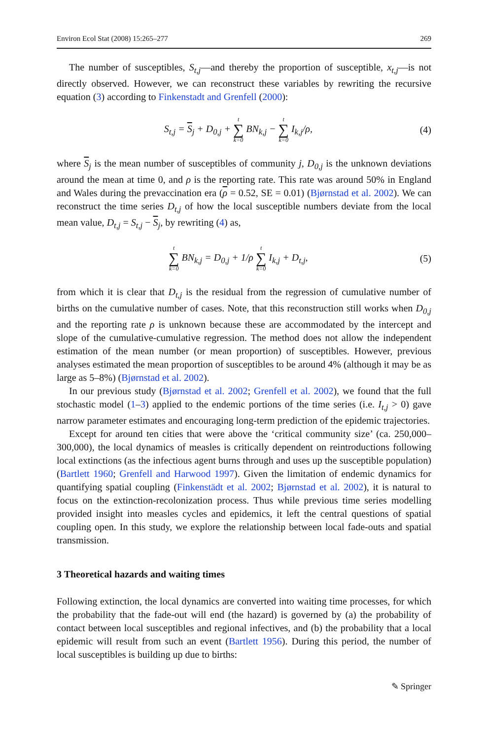Environ Ecol Stat (2008) 15:265–277 269
The number of susceptibles, S<sub>t,j</sub>—and thereby the proportion of susceptible, x<sub>t,j</sub>—is not directly observed. However, we can reconstruct these variables by rewriting the recursive equation (3) according to Finkenstadt and Grenfell (2000):
S<sub>t,j</sub> = S<sub>j</sub> + D<sub>0,j</sub> + t ∑ k=0 BN<sub>k,j</sub> − t ∑ k=0 I<sub>k,j</sub>/ρ, (4)
where S<sub>j</sub> is the mean number of susceptibles of community j, D<sub>0,j</sub> is the unknown deviations around the mean at time 0, and ρ is the reporting rate. This rate was around 50% in England and Wales during the prevaccination era (ρ = 0.52, SE = 0.01) (Bjørnstad et al. 2002). We can reconstruct the time series D<sub>t,j</sub> of how the local susceptible numbers deviate from the local mean value, D<sub>t,j</sub> = S<sub>t,j</sub> − S<sub>j</sub>, by rewriting (4) as,
t ∑ k=0 BN<sub>k,j</sub> = D<sub>0,j</sub> + 1/ρ t ∑ k=0 I<sub>k,j</sub> + D<sub>t,j</sub>, (5)
from which it is clear that D<sub>t,j</sub> is the residual from the regression of cumulative number of births on the cumulative number of cases. Note, that this reconstruction still works when D<sub>0,j</sub> and the reporting rate ρ is unknown because these are accommodated by the intercept and slope of the cumulative-cumulative regression. The method does not allow the independent estimation of the mean number (or mean proportion) of susceptibles. However, previous analyses estimated the mean proportion of susceptibles to be around 4% (although it may be as large as 5–8%) (Bjørnstad et al. 2002).
In our previous study (Bjørnstad et al. 2002; Grenfell et al. 2002), we found that the full stochastic model (1–3) applied to the endemic portions of the time series (i.e. I<sub>t,j</sub> > 0) gave narrow parameter estimates and encouraging long-term prediction of the epidemic trajectories.
Except for around ten cities that were above the ‘critical community size’ (ca. 250,000–300,000), the local dynamics of measles is critically dependent on reintroductions following local extinctions (as the infectious agent burns through and uses up the susceptible population) (Bartlett 1960; Grenfell and Harwood 1997). Given the limitation of endemic dynamics for quantifying spatial coupling (Finkenstädt et al. 2002; Bjørnstad et al. 2002), it is natural to focus on the extinction-recolonization process. Thus while previous time series modelling provided insight into measles cycles and epidemics, it left the central questions of spatial coupling open. In this study, we explore the relationship between local fade-outs and spatial transmission.
3 Theoretical hazards and waiting times
Following extinction, the local dynamics are converted into waiting time processes, for which the probability that the fade-out will end (the hazard) is governed by (a) the probability of contact between local susceptibles and regional infectives, and (b) the probability that a local epidemic will result from such an event (Bartlett 1956). During this period, the number of local susceptibles is building up due to births:
✎ Springer